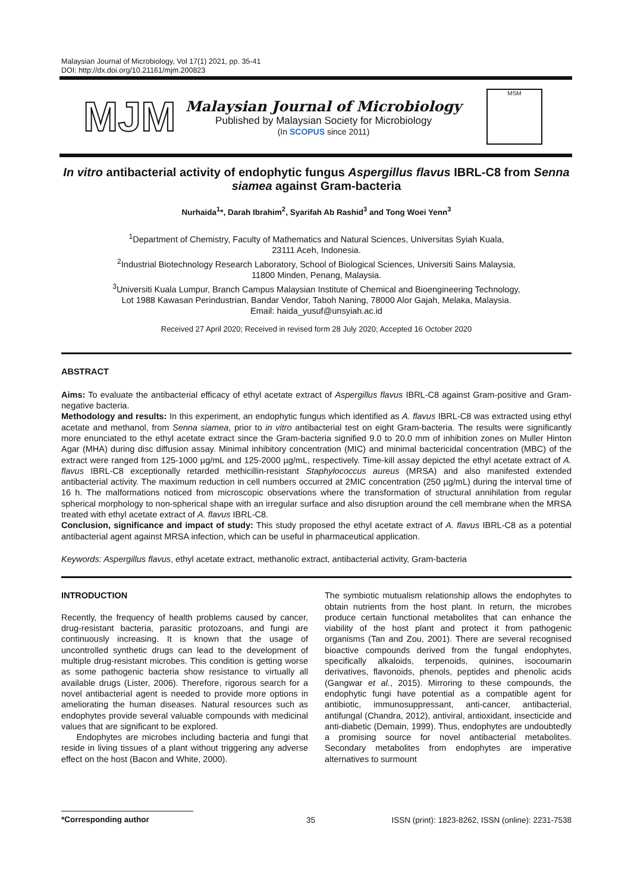Malaysian Journal of Microbiology, Vol 17(1) 2021, pp. 35-41
DOI: http://dx.doi.org/10.21161/mjm.200823
MJM
Malaysian Journal of Microbiology
Published by Malaysian Society for Microbiology
(In SCOPUS since 2011)
MSM
In vitro antibacterial activity of endophytic fungus Aspergillus flavus IBRL-C8 from Senna siamea against Gram-bacteria
Nurhaida<sup>1</sup>*, Darah Ibrahim<sup>2</sup>, Syarifah Ab Rashid<sup>3</sup> and Tong Woei Yenn<sup>3</sup>
<sup>1</sup> Department of Chemistry, Faculty of Mathematics and Natural Sciences, Universitas Syiah Kuala,
23111 Aceh, Indonesia.
<sup>2</sup> Industrial Biotechnology Research Laboratory, School of Biological Sciences, Universiti Sains Malaysia,
11800 Minden, Penang, Malaysia.
<sup>3</sup> Universiti Kuala Lumpur, Branch Campus Malaysian Institute of Chemical and Bioengineering Technology,
Lot 1988 Kawasan Perindustrian, Bandar Vendor, Taboh Naning, 78000 Alor Gajah, Melaka, Malaysia.
Email: haida_yusuf@unsyiah.ac.id
Received 27 April 2020; Received in revised form 28 July 2020; Accepted 16 October 2020
ABSTRACT
Aims: To evaluate the antibacterial efficacy of ethyl acetate extract of Aspergillus flavus IBRL-C8 against Gram-positive and Gram-negative bacteria.
Methodology and results: In this experiment, an endophytic fungus which identified as A. flavus IBRL-C8 was extracted using ethyl acetate and methanol, from Senna siamea, prior to in vitro antibacterial test on eight Gram-bacteria. The results were significantly more enunciated to the ethyl acetate extract since the Gram-bacteria signified 9.0 to 20.0 mm of inhibition zones on Muller Hinton Agar (MHA) during disc diffusion assay. Minimal inhibitory concentration (MIC) and minimal bactericidal concentration (MBC) of the extract were ranged from 125-1000 µg/mL and 125-2000 µg/mL, respectively. Time-kill assay depicted the ethyl acetate extract of A. flavus IBRL-C8 exceptionally retarded methicillin-resistant Staphylococcus aureus (MRSA) and also manifested extended antibacterial activity. The maximum reduction in cell numbers occurred at 2MIC concentration (250 µg/mL) during the interval time of 16 h. The malformations noticed from microscopic observations where the transformation of structural annihilation from regular spherical morphology to non-spherical shape with an irregular surface and also disruption around the cell membrane when the MRSA treated with ethyl acetate extract of A. flavus IBRL-C8.
Conclusion, significance and impact of study: This study proposed the ethyl acetate extract of A. flavus IBRL-C8 as a potential antibacterial agent against MRSA infection, which can be useful in pharmaceutical application.
Keywords: Aspergillus flavus, ethyl acetate extract, methanolic extract, antibacterial activity, Gram-bacteria
INTRODUCTION
Recently, the frequency of health problems caused by cancer, drug-resistant bacteria, parasitic protozoans, and fungi are continuously increasing. It is known that the usage of uncontrolled synthetic drugs can lead to the development of multiple drug-resistant microbes. This condition is getting worse as some pathogenic bacteria show resistance to virtually all available drugs (Lister, 2006). Therefore, rigorous search for a novel antibacterial agent is needed to provide more options in ameliorating the human diseases. Natural resources such as endophytes provide several valuable compounds with medicinal values that are significant to be explored.
Endophytes are microbes including bacteria and fungi that reside in living tissues of a plant without triggering any adverse effect on the host (Bacon and White, 2000).
The symbiotic mutualism relationship allows the endophytes to obtain nutrients from the host plant. In return, the microbes produce certain functional metabolites that can enhance the viability of the host plant and protect it from pathogenic organisms (Tan and Zou, 2001). There are several recognised bioactive compounds derived from the fungal endophytes, specifically alkaloids, terpenoids, quinines, isocoumarin derivatives, flavonoids, phenols, peptides and phenolic acids (Gangwar et al., 2015). Mirroring to these compounds, the endophytic fungi have potential as a compatible agent for antibiotic, immunosuppressant, anti-cancer, antibacterial, antifungal (Chandra, 2012), antiviral, antioxidant, insecticide and anti-diabetic (Demain, 1999). Thus, endophytes are undoubtedly a promising source for novel antibacterial metabolites. Secondary metabolites from endophytes are imperative alternatives to surmount
*Corresponding author 35 ISSN (print): 1823-8262, ISSN (online): 2231-7538